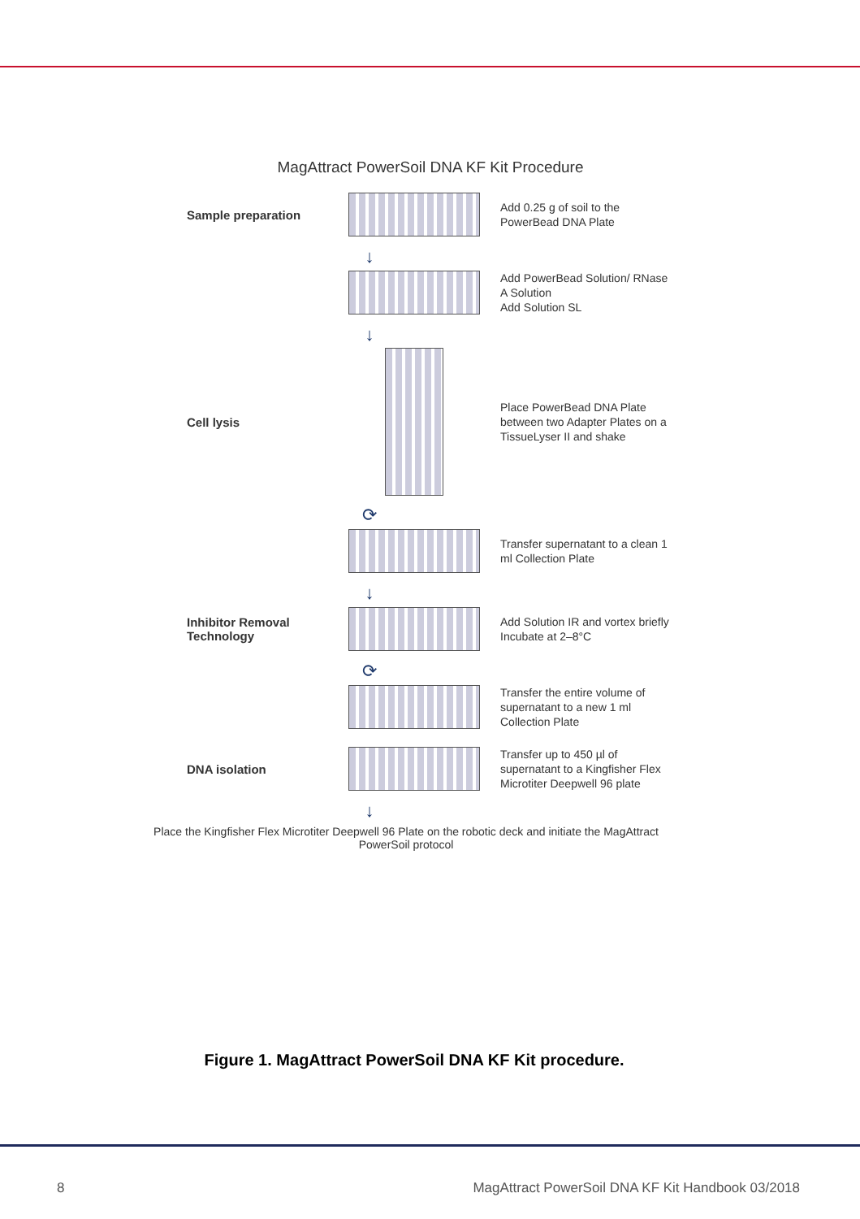MagAttract PowerSoil DNA KF Kit Procedure
Sample preparation
Add 0.25 g of soil to the PowerBead DNA Plate
↓
Add PowerBead Solution/ RNase A Solution
Add Solution SL
↓
Cell lysis
Place PowerBead DNA Plate between two Adapter Plates on a TissueLyser II and shake
⟳
Transfer supernatant to a clean 1 ml Collection Plate
↓
Inhibitor Removal Technology
Add Solution IR and vortex briefly
Incubate at 2–8°C
⟳
Transfer the entire volume of supernatant to a new 1 ml Collection Plate
DNA isolation
Transfer up to 450 µl of supernatant to a Kingfisher Flex Microtiter Deepwell 96 plate
↓
Place the Kingfisher Flex Microtiter Deepwell 96 Plate on the robotic deck and initiate the MagAttract PowerSoil protocol
Figure 1. MagAttract PowerSoil DNA KF Kit procedure.
8 MagAttract PowerSoil DNA KF Kit Handbook 03/2018